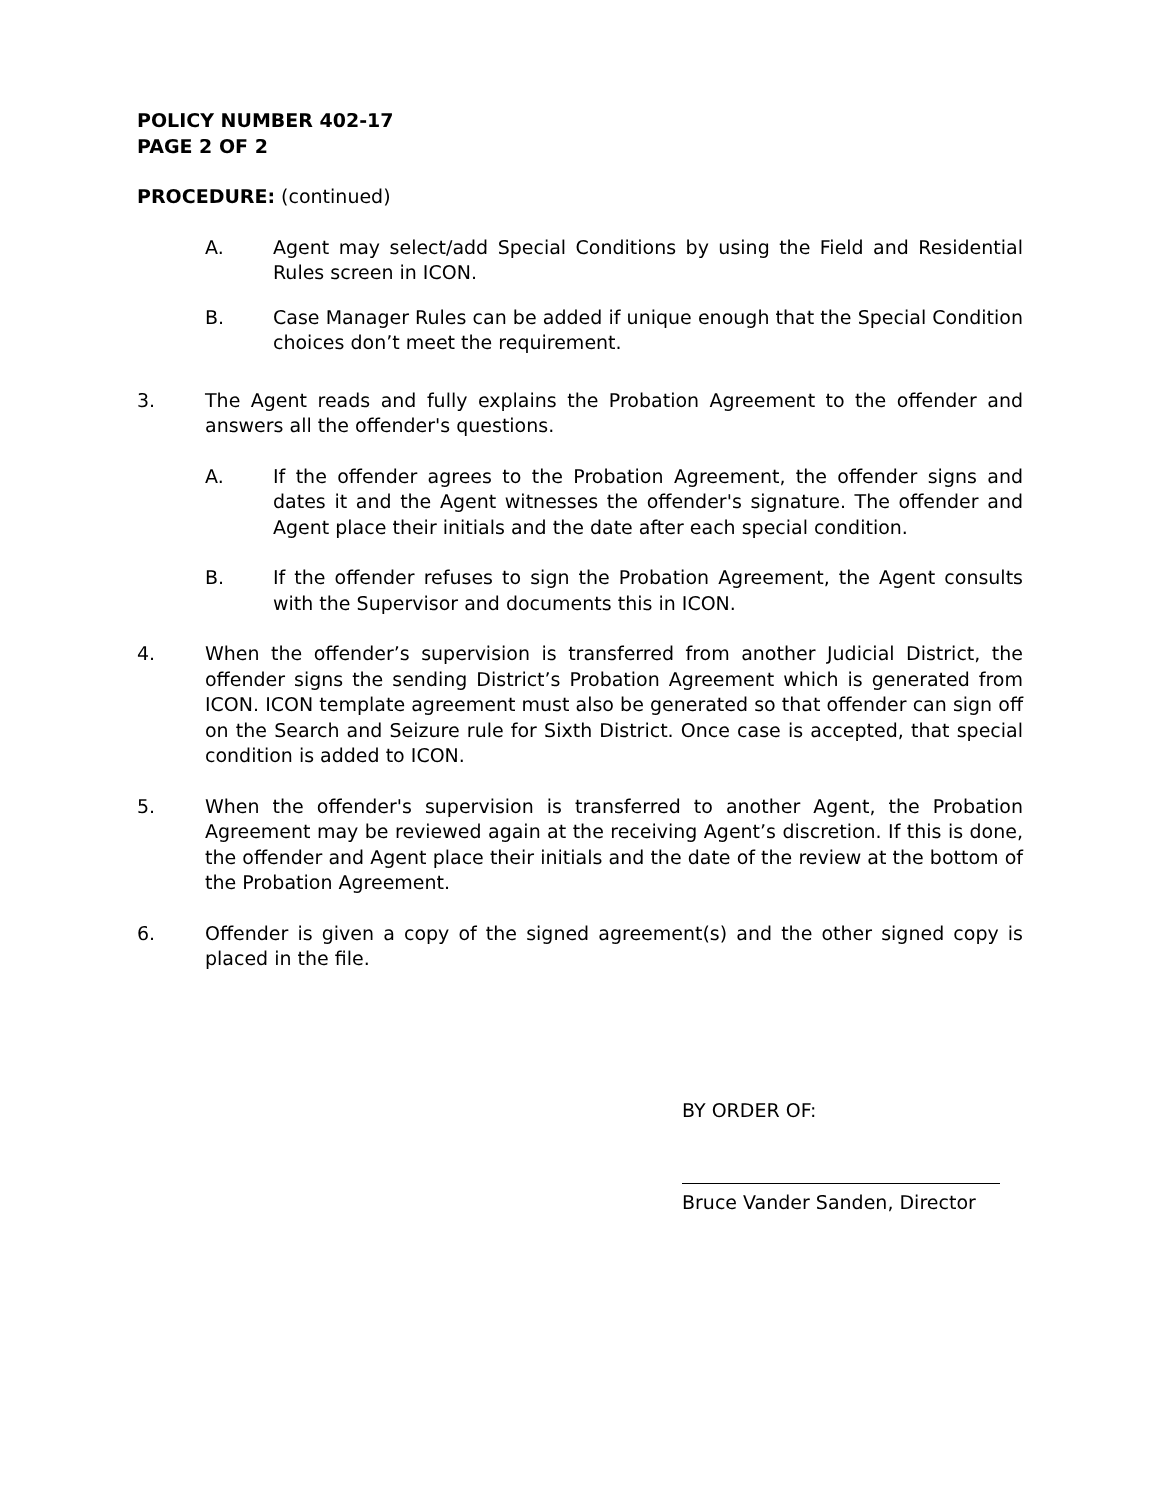POLICY NUMBER 402-17
PAGE 2 OF 2
PROCEDURE: (continued)
A. Agent may select/add Special Conditions by using the Field and Residential Rules screen in ICON.
B. Case Manager Rules can be added if unique enough that the Special Condition choices don’t meet the requirement.
3. The Agent reads and fully explains the Probation Agreement to the offender and answers all the offender's questions.
A. If the offender agrees to the Probation Agreement, the offender signs and dates it and the Agent witnesses the offender's signature. The offender and Agent place their initials and the date after each special condition.
B. If the offender refuses to sign the Probation Agreement, the Agent consults with the Supervisor and documents this in ICON.
4. When the offender’s supervision is transferred from another Judicial District, the offender signs the sending District’s Probation Agreement which is generated from ICON. ICON template agreement must also be generated so that offender can sign off on the Search and Seizure rule for Sixth District. Once case is accepted, that special condition is added to ICON.
5. When the offender's supervision is transferred to another Agent, the Probation Agreement may be reviewed again at the receiving Agent’s discretion. If this is done, the offender and Agent place their initials and the date of the review at the bottom of the Probation Agreement.
6. Offender is given a copy of the signed agreement(s) and the other signed copy is placed in the file.
BY ORDER OF:
Bruce Vander Sanden, Director